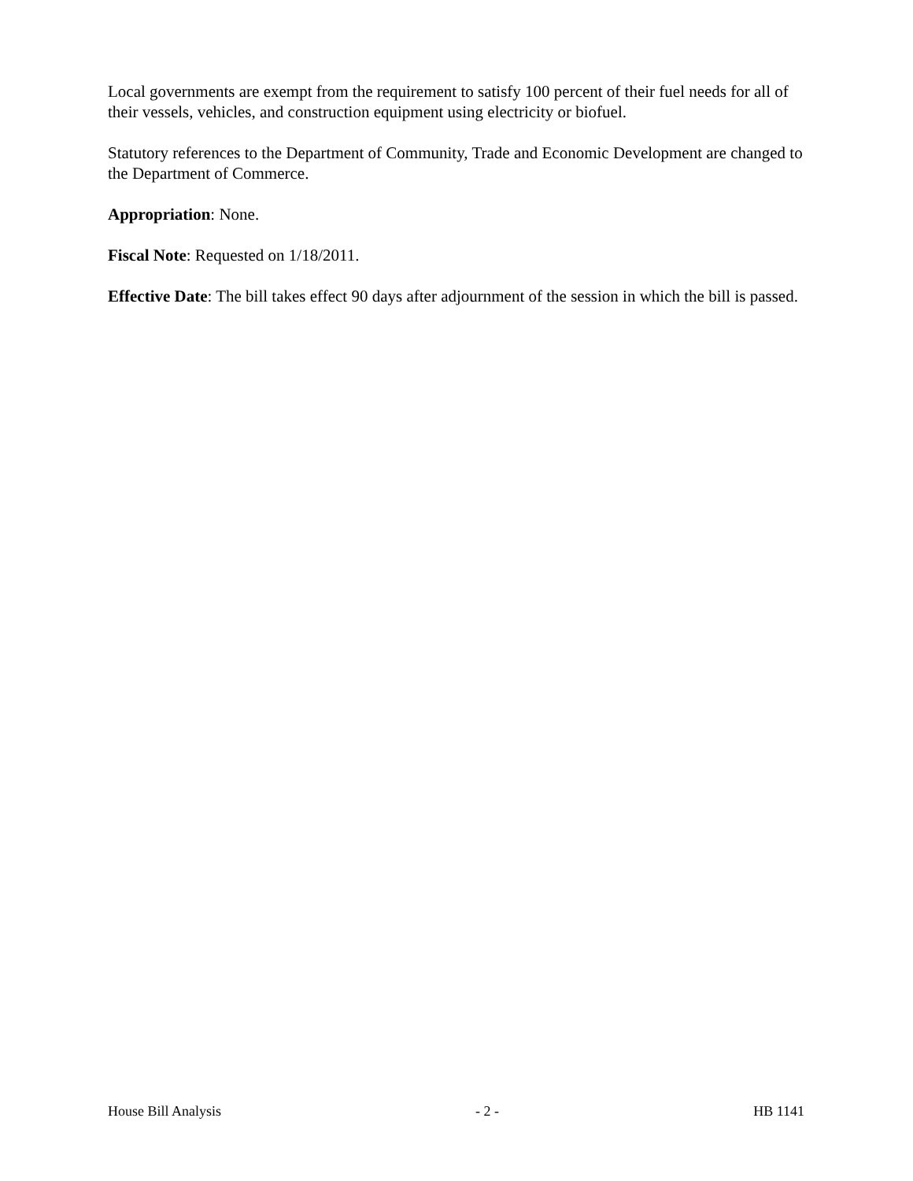Local governments are exempt from the requirement to satisfy 100 percent of their fuel needs for all of their vessels, vehicles, and construction equipment using electricity or biofuel.
Statutory references to the Department of Community, Trade and Economic Development are changed to the Department of Commerce.
Appropriation: None.
Fiscal Note: Requested on 1/18/2011.
Effective Date: The bill takes effect 90 days after adjournment of the session in which the bill is passed.
House Bill Analysis - 2 - HB 1141